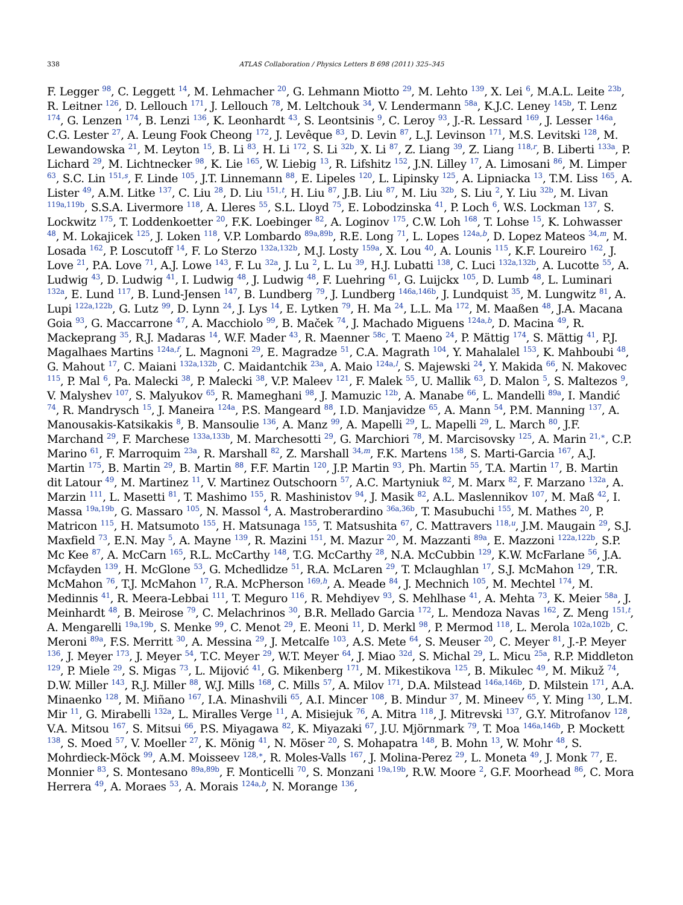338 ATLAS Collaboration / Physics Letters B 698 (2011) 325–345
F. Legger <sup>98</sup>, C. Leggett <sup>14</sup>, M. Lehmacher <sup>20</sup>, G. Lehmann Miotto <sup>29</sup>, M. Lehto <sup>139</sup>, X. Lei <sup>6</sup>, M.A.L. Leite <sup>23b</sup>, R. Leitner <sup>126</sup>, D. Lellouch <sup>171</sup>, J. Lellouch <sup>78</sup>, M. Leltchouk <sup>34</sup>, V. Lendermann <sup>58a</sup>, K.J.C. Leney <sup>145b</sup>, T. Lenz <sup>174</sup>, G. Lenzen <sup>174</sup>, B. Lenzi <sup>136</sup>, K. Leonhardt <sup>43</sup>, S. Leontsinis <sup>9</sup>, C. Leroy <sup>93</sup>, J.-R. Lessard <sup>169</sup>, J. Lesser <sup>146a</sup>, C.G. Lester <sup>27</sup>, A. Leung Fook Cheong <sup>172</sup>, J. Levêque <sup>83</sup>, D. Levin <sup>87</sup>, L.J. Levinson <sup>171</sup>, M.S. Levitski <sup>128</sup>, M. Lewandowska <sup>21</sup>, M. Leyton <sup>15</sup>, B. Li <sup>83</sup>, H. Li <sup>172</sup>, S. Li <sup>32b</sup>, X. Li <sup>87</sup>, Z. Liang <sup>39</sup>, Z. Liang <sup>118,r</sup>, B. Liberti <sup>133a</sup>, P. Lichard <sup>29</sup>, M. Lichtnecker <sup>98</sup>, K. Lie <sup>165</sup>, W. Liebig <sup>13</sup>, R. Lifshitz <sup>152</sup>, J.N. Lilley <sup>17</sup>, A. Limosani <sup>86</sup>, M. Limper <sup>63</sup>, S.C. Lin <sup>151,s</sup>, F. Linde <sup>105</sup>, J.T. Linnemann <sup>88</sup>, E. Lipeles <sup>120</sup>, L. Lipinsky <sup>125</sup>, A. Lipniacka <sup>13</sup>, T.M. Liss <sup>165</sup>, A. Lister <sup>49</sup>, A.M. Litke <sup>137</sup>, C. Liu <sup>28</sup>, D. Liu <sup>151,t</sup>, H. Liu <sup>87</sup>, J.B. Liu <sup>87</sup>, M. Liu <sup>32b</sup>, S. Liu <sup>2</sup>, Y. Liu <sup>32b</sup>, M. Livan <sup>119a,119b</sup>, S.S.A. Livermore <sup>118</sup>, A. Lleres <sup>55</sup>, S.L. Lloyd <sup>75</sup>, E. Lobodzinska <sup>41</sup>, P. Loch <sup>6</sup>, W.S. Lockman <sup>137</sup>, S. Lockwitz <sup>175</sup>, T. Loddenkoetter <sup>20</sup>, F.K. Loebinger <sup>82</sup>, A. Loginov <sup>175</sup>, C.W. Loh <sup>168</sup>, T. Lohse <sup>15</sup>, K. Lohwasser <sup>48</sup>, M. Lokajicek <sup>125</sup>, J. Loken <sup>118</sup>, V.P. Lombardo <sup>89a,89b</sup>, R.E. Long <sup>71</sup>, L. Lopes <sup>124a,b</sup>, D. Lopez Mateos <sup>34,m</sup>, M. Losada <sup>162</sup>, P. Loscutoff <sup>14</sup>, F. Lo Sterzo <sup>132a,132b</sup>, M.J. Losty <sup>159a</sup>, X. Lou <sup>40</sup>, A. Lounis <sup>115</sup>, K.F. Loureiro <sup>162</sup>, J. Love <sup>21</sup>, P.A. Love <sup>71</sup>, A.J. Lowe <sup>143</sup>, F. Lu <sup>32a</sup>, J. Lu <sup>2</sup>, L. Lu <sup>39</sup>, H.J. Lubatti <sup>138</sup>, C. Luci <sup>132a,132b</sup>, A. Lucotte <sup>55</sup>, A. Ludwig <sup>43</sup>, D. Ludwig <sup>41</sup>, I. Ludwig <sup>48</sup>, J. Ludwig <sup>48</sup>, F. Luehring <sup>61</sup>, G. Luijckx <sup>105</sup>, D. Lumb <sup>48</sup>, L. Luminari <sup>132a</sup>, E. Lund <sup>117</sup>, B. Lund-Jensen <sup>147</sup>, B. Lundberg <sup>79</sup>, J. Lundberg <sup>146a,146b</sup>, J. Lundquist <sup>35</sup>, M. Lungwitz <sup>81</sup>, A. Lupi <sup>122a,122b</sup>, G. Lutz <sup>99</sup>, D. Lynn <sup>24</sup>, J. Lys <sup>14</sup>, E. Lytken <sup>79</sup>, H. Ma <sup>24</sup>, L.L. Ma <sup>172</sup>, M. Maaßen <sup>48</sup>, J.A. Macana Goia <sup>93</sup>, G. Maccarrone <sup>47</sup>, A. Macchiolo <sup>99</sup>, B. Maček <sup>74</sup>, J. Machado Miguens <sup>124a,b</sup>, D. Macina <sup>49</sup>, R. Mackeprang <sup>35</sup>, R.J. Madaras <sup>14</sup>, W.F. Mader <sup>43</sup>, R. Maenner <sup>58c</sup>, T. Maeno <sup>24</sup>, P. Mättig <sup>174</sup>, S. Mättig <sup>41</sup>, P.J. Magalhaes Martins <sup>124a,f</sup>, L. Magnoni <sup>29</sup>, E. Magradze <sup>51</sup>, C.A. Magrath <sup>104</sup>, Y. Mahalalel <sup>153</sup>, K. Mahboubi <sup>48</sup>, G. Mahout <sup>17</sup>, C. Maiani <sup>132a,132b</sup>, C. Maidantchik <sup>23a</sup>, A. Maio <sup>124a,l</sup>, S. Majewski <sup>24</sup>, Y. Makida <sup>66</sup>, N. Makovec <sup>115</sup>, P. Mal <sup>6</sup>, Pa. Malecki <sup>38</sup>, P. Malecki <sup>38</sup>, V.P. Maleev <sup>121</sup>, F. Malek <sup>55</sup>, U. Mallik <sup>63</sup>, D. Malon <sup>5</sup>, S. Maltezos <sup>9</sup>, V. Malyshev <sup>107</sup>, S. Malyukov <sup>65</sup>, R. Mameghani <sup>98</sup>, J. Mamuzic <sup>12b</sup>, A. Manabe <sup>66</sup>, L. Mandelli <sup>89a</sup>, I. Mandić <sup>74</sup>, R. Mandrysch <sup>15</sup>, J. Maneira <sup>124a</sup>, P.S. Mangeard <sup>88</sup>, I.D. Manjavidze <sup>65</sup>, A. Mann <sup>54</sup>, P.M. Manning <sup>137</sup>, A. Manousakis-Katsikakis <sup>8</sup>, B. Mansoulie <sup>136</sup>, A. Manz <sup>99</sup>, A. Mapelli <sup>29</sup>, L. Mapelli <sup>29</sup>, L. March <sup>80</sup>, J.F. Marchand <sup>29</sup>, F. Marchese <sup>133a,133b</sup>, M. Marchesotti <sup>29</sup>, G. Marchiori <sup>78</sup>, M. Marcisovsky <sup>125</sup>, A. Marin <sup>21,∗</sup>, C.P. Marino <sup>61</sup>, F. Marroquim <sup>23a</sup>, R. Marshall <sup>82</sup>, Z. Marshall <sup>34,m</sup>, F.K. Martens <sup>158</sup>, S. Marti-Garcia <sup>167</sup>, A.J. Martin <sup>175</sup>, B. Martin <sup>29</sup>, B. Martin <sup>88</sup>, F.F. Martin <sup>120</sup>, J.P. Martin <sup>93</sup>, Ph. Martin <sup>55</sup>, T.A. Martin <sup>17</sup>, B. Martin dit Latour <sup>49</sup>, M. Martinez <sup>11</sup>, V. Martinez Outschoorn <sup>57</sup>, A.C. Martyniuk <sup>82</sup>, M. Marx <sup>82</sup>, F. Marzano <sup>132a</sup>, A. Marzin <sup>111</sup>, L. Masetti <sup>81</sup>, T. Mashimo <sup>155</sup>, R. Mashinistov <sup>94</sup>, J. Masik <sup>82</sup>, A.L. Maslennikov <sup>107</sup>, M. Maß <sup>42</sup>, I. Massa <sup>19a,19b</sup>, G. Massaro <sup>105</sup>, N. Massol <sup>4</sup>, A. Mastroberardino <sup>36a,36b</sup>, T. Masubuchi <sup>155</sup>, M. Mathes <sup>20</sup>, P. Matricon <sup>115</sup>, H. Matsumoto <sup>155</sup>, H. Matsunaga <sup>155</sup>, T. Matsushita <sup>67</sup>, C. Mattravers <sup>118,u</sup>, J.M. Maugain <sup>29</sup>, S.J. Maxfield <sup>73</sup>, E.N. May <sup>5</sup>, A. Mayne <sup>139</sup>, R. Mazini <sup>151</sup>, M. Mazur <sup>20</sup>, M. Mazzanti <sup>89a</sup>, E. Mazzoni <sup>122a,122b</sup>, S.P. Mc Kee <sup>87</sup>, A. McCarn <sup>165</sup>, R.L. McCarthy <sup>148</sup>, T.G. McCarthy <sup>28</sup>, N.A. McCubbin <sup>129</sup>, K.W. McFarlane <sup>56</sup>, J.A. Mcfayden <sup>139</sup>, H. McGlone <sup>53</sup>, G. Mchedlidze <sup>51</sup>, R.A. McLaren <sup>29</sup>, T. Mclaughlan <sup>17</sup>, S.J. McMahon <sup>129</sup>, T.R. McMahon <sup>76</sup>, T.J. McMahon <sup>17</sup>, R.A. McPherson <sup>169,h</sup>, A. Meade <sup>84</sup>, J. Mechnich <sup>105</sup>, M. Mechtel <sup>174</sup>, M. Medinnis <sup>41</sup>, R. Meera-Lebbai <sup>111</sup>, T. Meguro <sup>116</sup>, R. Mehdiyev <sup>93</sup>, S. Mehlhase <sup>41</sup>, A. Mehta <sup>73</sup>, K. Meier <sup>58a</sup>, J. Meinhardt <sup>48</sup>, B. Meirose <sup>79</sup>, C. Melachrinos <sup>30</sup>, B.R. Mellado Garcia <sup>172</sup>, L. Mendoza Navas <sup>162</sup>, Z. Meng <sup>151,t</sup>, A. Mengarelli <sup>19a,19b</sup>, S. Menke <sup>99</sup>, C. Menot <sup>29</sup>, E. Meoni <sup>11</sup>, D. Merkl <sup>98</sup>, P. Mermod <sup>118</sup>, L. Merola <sup>102a,102b</sup>, C. Meroni <sup>89a</sup>, F.S. Merritt <sup>30</sup>, A. Messina <sup>29</sup>, J. Metcalfe <sup>103</sup>, A.S. Mete <sup>64</sup>, S. Meuser <sup>20</sup>, C. Meyer <sup>81</sup>, J.-P. Meyer <sup>136</sup>, J. Meyer <sup>173</sup>, J. Meyer <sup>54</sup>, T.C. Meyer <sup>29</sup>, W.T. Meyer <sup>64</sup>, J. Miao <sup>32d</sup>, S. Michal <sup>29</sup>, L. Micu <sup>25a</sup>, R.P. Middleton <sup>129</sup>, P. Miele <sup>29</sup>, S. Migas <sup>73</sup>, L. Mijović <sup>41</sup>, G. Mikenberg <sup>171</sup>, M. Mikestikova <sup>125</sup>, B. Mikulec <sup>49</sup>, M. Mikuž <sup>74</sup>, D.W. Miller <sup>143</sup>, R.J. Miller <sup>88</sup>, W.J. Mills <sup>168</sup>, C. Mills <sup>57</sup>, A. Milov <sup>171</sup>, D.A. Milstead <sup>146a,146b</sup>, D. Milstein <sup>171</sup>, A.A. Minaenko <sup>128</sup>, M. Miñano <sup>167</sup>, I.A. Minashvili <sup>65</sup>, A.I. Mincer <sup>108</sup>, B. Mindur <sup>37</sup>, M. Mineev <sup>65</sup>, Y. Ming <sup>130</sup>, L.M. Mir <sup>11</sup>, G. Mirabelli <sup>132a</sup>, L. Miralles Verge <sup>11</sup>, A. Misiejuk <sup>76</sup>, A. Mitra <sup>118</sup>, J. Mitrevski <sup>137</sup>, G.Y. Mitrofanov <sup>128</sup>, V.A. Mitsou <sup>167</sup>, S. Mitsui <sup>66</sup>, P.S. Miyagawa <sup>82</sup>, K. Miyazaki <sup>67</sup>, J.U. Mjörnmark <sup>79</sup>, T. Moa <sup>146a,146b</sup>, P. Mockett <sup>138</sup>, S. Moed <sup>57</sup>, V. Moeller <sup>27</sup>, K. Mönig <sup>41</sup>, N. Möser <sup>20</sup>, S. Mohapatra <sup>148</sup>, B. Mohn <sup>13</sup>, W. Mohr <sup>48</sup>, S. Mohrdieck-Möck <sup>99</sup>, A.M. Moisseev <sup>128,∗</sup>, R. Moles-Valls <sup>167</sup>, J. Molina-Perez <sup>29</sup>, L. Moneta <sup>49</sup>, J. Monk <sup>77</sup>, E. Monnier <sup>83</sup>, S. Montesano <sup>89a,89b</sup>, F. Monticelli <sup>70</sup>, S. Monzani <sup>19a,19b</sup>, R.W. Moore <sup>2</sup>, G.F. Moorhead <sup>86</sup>, C. Mora Herrera <sup>49</sup>, A. Moraes <sup>53</sup>, A. Morais <sup>124a,b</sup>, N. Morange <sup>136</sup>,